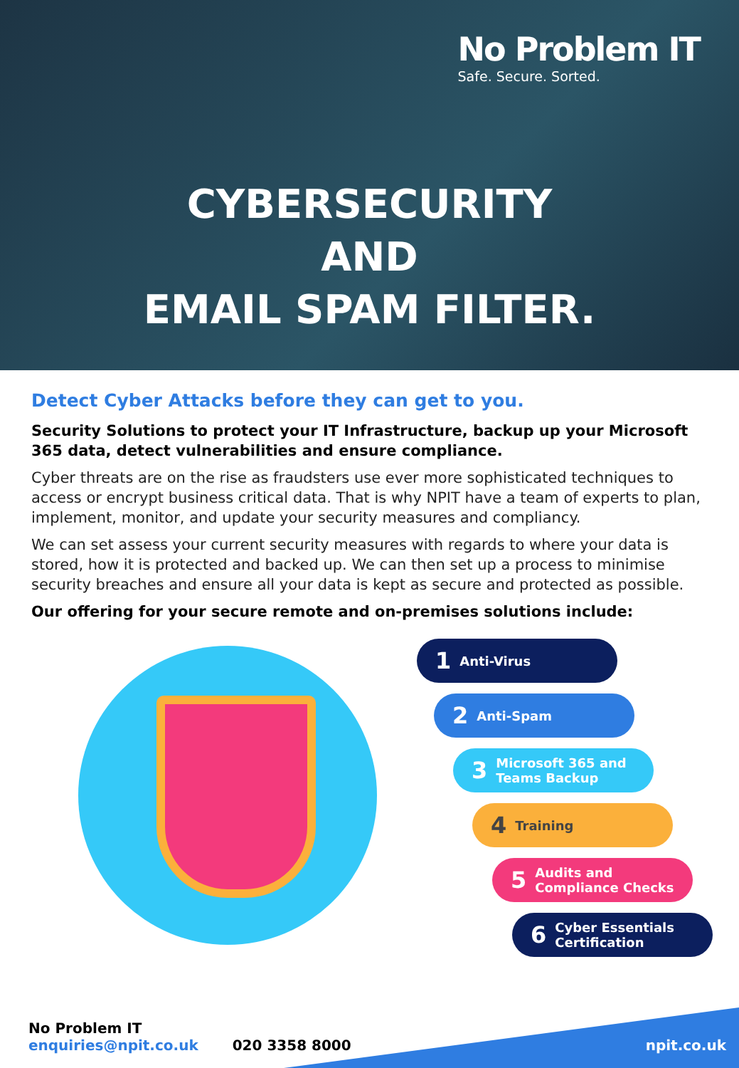No Problem IT
Safe. Secure. Sorted.
CYBERSECURITY
AND
EMAIL SPAM FILTER.
Detect Cyber Attacks before they can get to you.
Security Solutions to protect your IT Infrastructure, backup up your Microsoft 365 data, detect vulnerabilities and ensure compliance.
Cyber threats are on the rise as fraudsters use ever more sophisticated techniques to access or encrypt business critical data. That is why NPIT have a team of experts to plan, implement, monitor, and update your security measures and compliancy.
We can set assess your current security measures with regards to where your data is stored, how it is protected and backed up. We can then set up a process to minimise security breaches and ensure all your data is kept as secure and protected as possible.
Our offering for your secure remote and on-premises solutions include:
1 Anti-Virus
2 Anti-Spam
3 Microsoft 365 and Teams Backup
4 Training
5 Audits and Compliance Checks
6 Cyber Essentials Certification
No Problem IT
enquiries@npit.co.uk
020 3358 8000
npit.co.uk